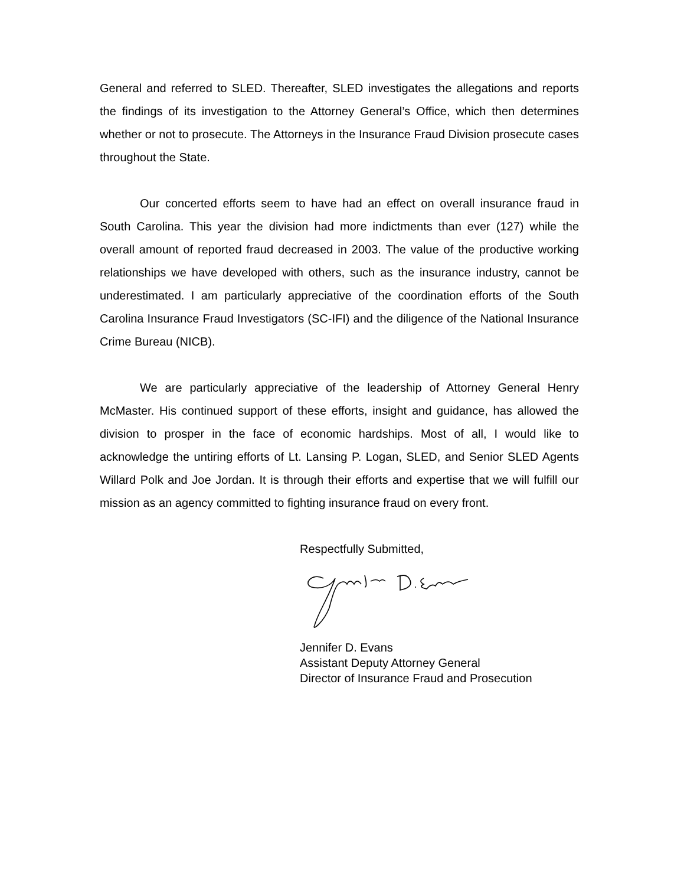General and referred to SLED. Thereafter, SLED investigates the allegations and reports the findings of its investigation to the Attorney General’s Office, which then determines whether or not to prosecute. The Attorneys in the Insurance Fraud Division prosecute cases throughout the State.
Our concerted efforts seem to have had an effect on overall insurance fraud in South Carolina. This year the division had more indictments than ever (127) while the overall amount of reported fraud decreased in 2003. The value of the productive working relationships we have developed with others, such as the insurance industry, cannot be underestimated. I am particularly appreciative of the coordination efforts of the South Carolina Insurance Fraud Investigators (SC-IFI) and the diligence of the National Insurance Crime Bureau (NICB).
We are particularly appreciative of the leadership of Attorney General Henry McMaster. His continued support of these efforts, insight and guidance, has allowed the division to prosper in the face of economic hardships. Most of all, I would like to acknowledge the untiring efforts of Lt. Lansing P. Logan, SLED, and Senior SLED Agents Willard Polk and Joe Jordan. It is through their efforts and expertise that we will fulfill our mission as an agency committed to fighting insurance fraud on every front.
Respectfully Submitted,
Jennifer D. Evans
Assistant Deputy Attorney General
Director of Insurance Fraud and Prosecution